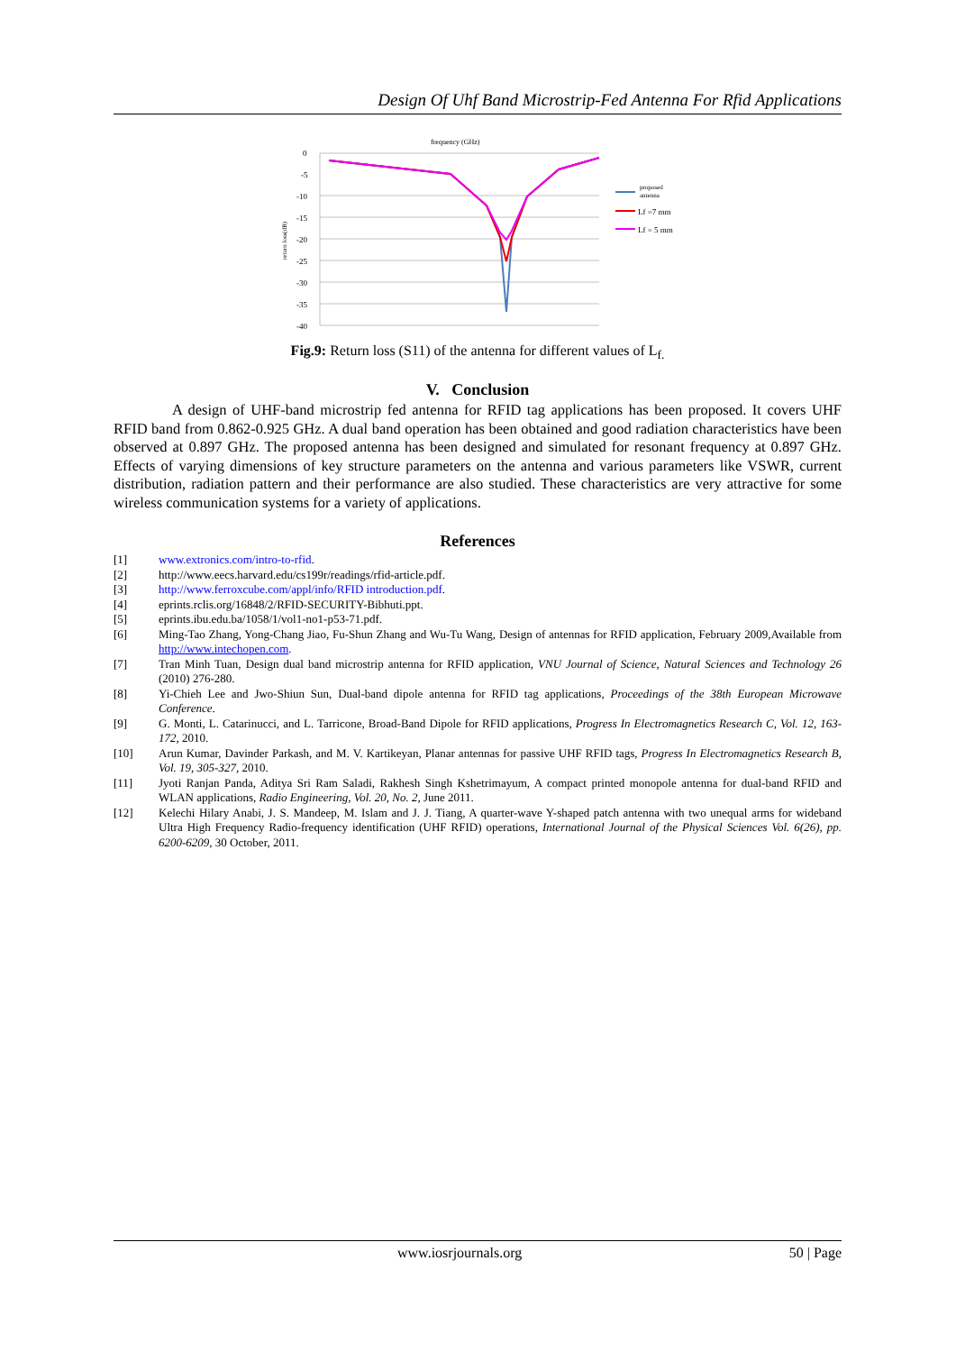Design Of Uhf Band Microstrip-Fed Antenna For Rfid Applications
frequency (GHz)
0
-5
-10
-15
-20
-25
-30
-35
-40
return loss(dB)
proposed
antenna
Lf =7 mm
Lf = 5 mm
Fig.9: Return loss (S11) of the antenna for different values of L<sub>f.</sub>
V. Conclusion
A design of UHF-band microstrip fed antenna for RFID tag applications has been proposed. It covers UHF RFID band from 0.862-0.925 GHz. A dual band operation has been obtained and good radiation characteristics have been observed at 0.897 GHz. The proposed antenna has been designed and simulated for resonant frequency at 0.897 GHz. Effects of varying dimensions of key structure parameters on the antenna and various parameters like VSWR, current distribution, radiation pattern and their performance are also studied. These characteristics are very attractive for some wireless communication systems for a variety of applications.
References
[1] www.extronics.com/intro-to-rfid.
[2] http://www.eecs.harvard.edu/cs199r/readings/rfid-article.pdf.
[3] http://www.ferroxcube.com/appl/info/RFID introduction.pdf.
[4] eprints.rclis.org/16848/2/RFID-SECURITY-Bibhuti.ppt.
[5] eprints.ibu.edu.ba/1058/1/vol1-no1-p53-71.pdf.
[6] Ming-Tao Zhang, Yong-Chang Jiao, Fu-Shun Zhang and Wu-Tu Wang, Design of antennas for RFID application, February 2009,Available from http://www.intechopen.com.
[7] Tran Minh Tuan, Design dual band microstrip antenna for RFID application, VNU Journal of Science, Natural Sciences and Technology 26 (2010) 276-280.
[8] Yi-Chieh Lee and Jwo-Shiun Sun, Dual-band dipole antenna for RFID tag applications, Proceedings of the 38th European Microwave Conference.
[9] G. Monti, L. Catarinucci, and L. Tarricone, Broad-Band Dipole for RFID applications, Progress In Electromagnetics Research C, Vol. 12, 163-172, 2010.
[10] Arun Kumar, Davinder Parkash, and M. V. Kartikeyan, Planar antennas for passive UHF RFID tags, Progress In Electromagnetics Research B, Vol. 19, 305-327, 2010.
[11] Jyoti Ranjan Panda, Aditya Sri Ram Saladi, Rakhesh Singh Kshetrimayum, A compact printed monopole antenna for dual-band RFID and WLAN applications, Radio Engineering, Vol. 20, No. 2, June 2011.
[12] Kelechi Hilary Anabi, J. S. Mandeep, M. Islam and J. J. Tiang, A quarter-wave Y-shaped patch antenna with two unequal arms for wideband Ultra High Frequency Radio-frequency identification (UHF RFID) operations, International Journal of the Physical Sciences Vol. 6(26), pp. 6200-6209, 30 October, 2011.
www.iosrjournals.org 50 | Page